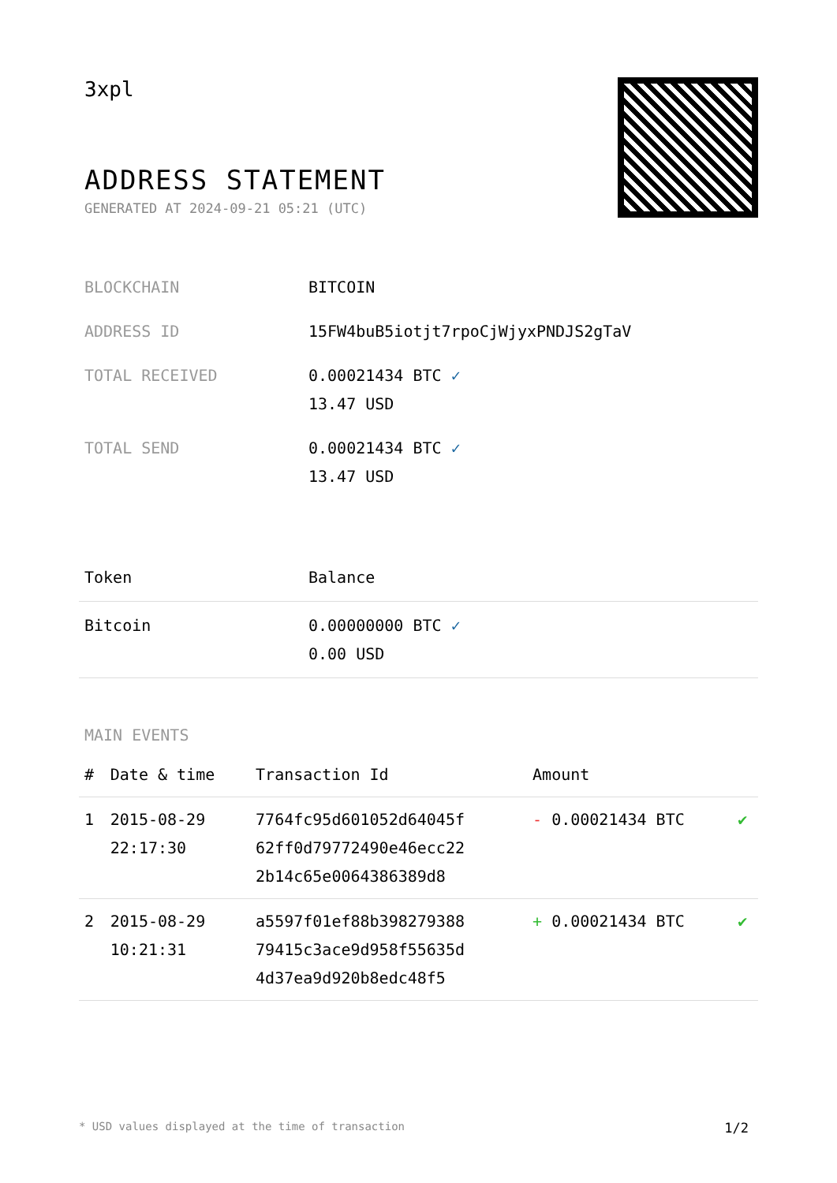3xpl
ADDRESS STATEMENT
GENERATED AT 2024-09-21 05:21 (UTC)
| BLOCKCHAIN | BITCOIN |
| ADDRESS ID | 15FW4buB5iotjt7rpoCjWjyxPNDJS2gTaV |
| TOTAL RECEIVED | 0.00021434 BTC ✓ 13.47 USD |
| TOTAL SEND | 0.00021434 BTC ✓ 13.47 USD |
| Token | Balance |
| --- | --- |
| Bitcoin | 0.00000000 BTC ✓ 0.00 USD |
MAIN EVENTS
| # | Date & time | Transaction Id | Amount | |
| --- | --- | --- | --- | --- |
| 1 | 2015-08-29 22:17:30 | 7764fc95d601052d64045f 62ff0d79772490e46ecc22 2b14c65e0064386389d8 | - 0.00021434 BTC | ✔ |
| 2 | 2015-08-29 10:21:31 | a5597f01ef88b398279388 79415c3ace9d958f55635d 4d37ea9d920b8edc48f5 | + 0.00021434 BTC | ✔ |
* USD values displayed at the time of transaction 1/2